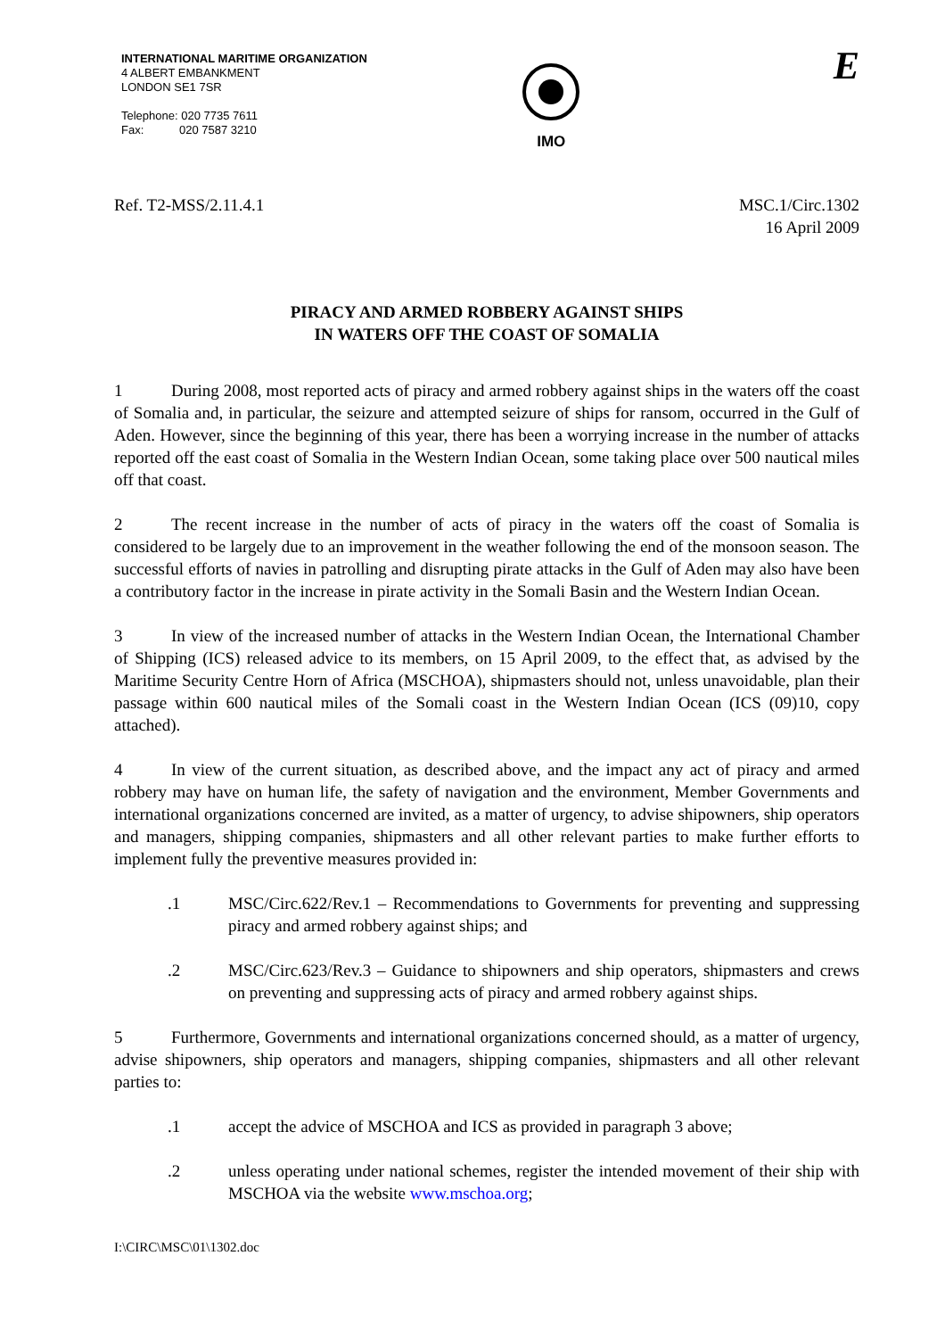INTERNATIONAL MARITIME ORGANIZATION
4 ALBERT EMBANKMENT
LONDON SE1 7SR
Telephone: 020 7735 7611
Fax: 020 7587 3210
IMO
E
Ref. T2-MSS/2.11.4.1 MSC.1/Circ.1302
16 April 2009
PIRACY AND ARMED ROBBERY AGAINST SHIPS
IN WATERS OFF THE COAST OF SOMALIA
1 During 2008, most reported acts of piracy and armed robbery against ships in the waters off the coast of Somalia and, in particular, the seizure and attempted seizure of ships for ransom, occurred in the Gulf of Aden. However, since the beginning of this year, there has been a worrying increase in the number of attacks reported off the east coast of Somalia in the Western Indian Ocean, some taking place over 500 nautical miles off that coast.
2 The recent increase in the number of acts of piracy in the waters off the coast of Somalia is considered to be largely due to an improvement in the weather following the end of the monsoon season. The successful efforts of navies in patrolling and disrupting pirate attacks in the Gulf of Aden may also have been a contributory factor in the increase in pirate activity in the Somali Basin and the Western Indian Ocean.
3 In view of the increased number of attacks in the Western Indian Ocean, the International Chamber of Shipping (ICS) released advice to its members, on 15 April 2009, to the effect that, as advised by the Maritime Security Centre Horn of Africa (MSCHOA), shipmasters should not, unless unavoidable, plan their passage within 600 nautical miles of the Somali coast in the Western Indian Ocean (ICS (09)10, copy attached).
4 In view of the current situation, as described above, and the impact any act of piracy and armed robbery may have on human life, the safety of navigation and the environment, Member Governments and international organizations concerned are invited, as a matter of urgency, to advise shipowners, ship operators and managers, shipping companies, shipmasters and all other relevant parties to make further efforts to implement fully the preventive measures provided in:
.1 MSC/Circ.622/Rev.1 – Recommendations to Governments for preventing and suppressing piracy and armed robbery against ships; and
.2 MSC/Circ.623/Rev.3 – Guidance to shipowners and ship operators, shipmasters and crews on preventing and suppressing acts of piracy and armed robbery against ships.
5 Furthermore, Governments and international organizations concerned should, as a matter of urgency, advise shipowners, ship operators and managers, shipping companies, shipmasters and all other relevant parties to:
.1 accept the advice of MSCHOA and ICS as provided in paragraph 3 above;
.2 unless operating under national schemes, register the intended movement of their ship with MSCHOA via the website www.mschoa.org;
I:\CIRC\MSC\01\1302.doc